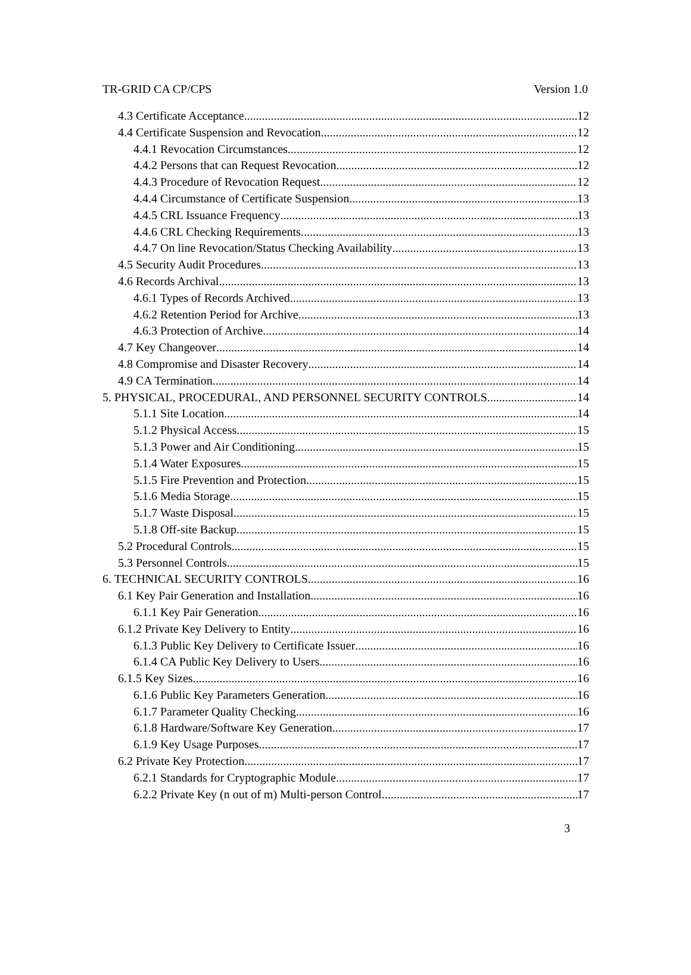TR-GRID CA CP/CPS Version 1.0
4.3 Certificate Acceptance 12
4.4 Certificate Suspension and Revocation 12
4.4.1 Revocation Circumstances 12
4.4.2 Persons that can Request Revocation 12
4.4.3 Procedure of Revocation Request 12
4.4.4 Circumstance of Certificate Suspension 13
4.4.5 CRL Issuance Frequency 13
4.4.6 CRL Checking Requirements 13
4.4.7 On line Revocation/Status Checking Availability 13
4.5 Security Audit Procedures 13
4.6 Records Archival 13
4.6.1 Types of Records Archived 13
4.6.2 Retention Period for Archive 13
4.6.3 Protection of Archive 14
4.7 Key Changeover 14
4.8 Compromise and Disaster Recovery 14
4.9 CA Termination 14
5. PHYSICAL, PROCEDURAL, AND PERSONNEL SECURITY CONTROLS 14
5.1.1 Site Location 14
5.1.2 Physical Access 15
5.1.3 Power and Air Conditioning 15
5.1.4 Water Exposures 15
5.1.5 Fire Prevention and Protection 15
5.1.6 Media Storage 15
5.1.7 Waste Disposal 15
5.1.8 Off-site Backup 15
5.2 Procedural Controls 15
5.3 Personnel Controls 15
6. TECHNICAL SECURITY CONTROLS 16
6.1 Key Pair Generation and Installation 16
6.1.1 Key Pair Generation 16
6.1.2 Private Key Delivery to Entity 16
6.1.3 Public Key Delivery to Certificate Issuer 16
6.1.4 CA Public Key Delivery to Users 16
6.1.5 Key Sizes 16
6.1.6 Public Key Parameters Generation 16
6.1.7 Parameter Quality Checking 16
6.1.8 Hardware/Software Key Generation 17
6.1.9 Key Usage Purposes 17
6.2 Private Key Protection 17
6.2.1 Standards for Cryptographic Module 17
6.2.2 Private Key (n out of m) Multi-person Control 17
3